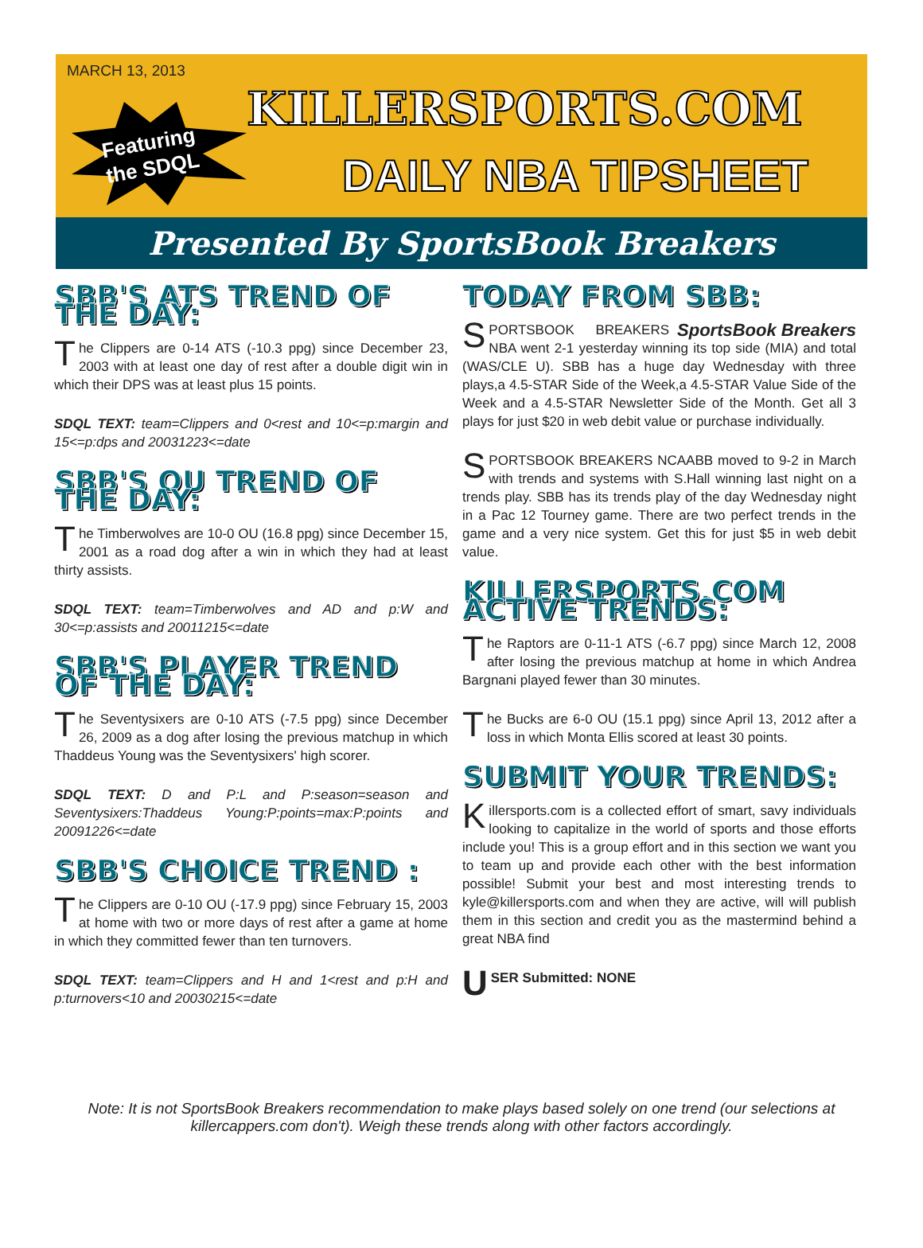MARCH 13, 2013
Featuring
the SDQL
KILLERSPORTS.COM
DAILY NBA TIPSHEET
Presented By SportsBook Breakers
SBB'S ATS TREND OF THE DAY:
The Clippers are 0-14 ATS (-10.3 ppg) since December 23, 2003 with at least one day of rest after a double digit win in which their DPS was at least plus 15 points.
SDQL TEXT: team=Clippers and 0<rest and 10<=p:margin and 15<=p:dps and 20031223<=date
SBB'S OU TREND OF THE DAY:
The Timberwolves are 10-0 OU (16.8 ppg) since December 15, 2001 as a road dog after a win in which they had at least thirty assists.
SDQL TEXT: team=Timberwolves and AD and p:W and 30<=p:assists and 20011215<=date
SBB'S PLAYER TREND OF THE DAY:
The Seventysixers are 0-10 ATS (-7.5 ppg) since December 26, 2009 as a dog after losing the previous matchup in which Thaddeus Young was the Seventysixers' high scorer.
SDQL TEXT: D and P:L and P:season=season and Seventysixers:Thaddeus Young:P:points=max:P:points and 20091226<=date
SBB'S CHOICE TREND :
The Clippers are 0-10 OU (-17.9 ppg) since February 15, 2003 at home with two or more days of rest after a game at home in which they committed fewer than ten turnovers.
SDQL TEXT: team=Clippers and H and 1<rest and p:H and p:turnovers<10 and 20030215<=date
TODAY FROM SBB:
SportsBook Breakers S PORTSBOOK BREAKERS NBA went 2-1 yesterday winning its top side (MIA) and total (WAS/CLE U). SBB has a huge day Wednesday with three plays,a 4.5-STAR Side of the Week,a 4.5-STAR Value Side of the Week and a 4.5-STAR Newsletter Side of the Month. Get all 3 plays for just $20 in web debit value or purchase individually.
SPORTSBOOK BREAKERS NCAABB moved to 9-2 in March with trends and systems with S.Hall winning last night on a trends play. SBB has its trends play of the day Wednesday night in a Pac 12 Tourney game. There are two perfect trends in the game and a very nice system. Get this for just $5 in web debit value.
KILLERSPORTS.COM ACTIVE TRENDS:
The Raptors are 0-11-1 ATS (-6.7 ppg) since March 12, 2008 after losing the previous matchup at home in which Andrea Bargnani played fewer than 30 minutes.
The Bucks are 6-0 OU (15.1 ppg) since April 13, 2012 after a loss in which Monta Ellis scored at least 30 points.
SUBMIT YOUR TRENDS:
Killersports.com is a collected effort of smart, savy individuals looking to capitalize in the world of sports and those efforts include you! This is a group effort and in this section we want you to team up and provide each other with the best information possible! Submit your best and most interesting trends to kyle@killersports.com and when they are active, will will publish them in this section and credit you as the mastermind behind a great NBA find
USER Submitted: NONE
Note: It is not SportsBook Breakers recommendation to make plays based solely on one trend (our selections at killercappers.com don't). Weigh these trends along with other factors accordingly.